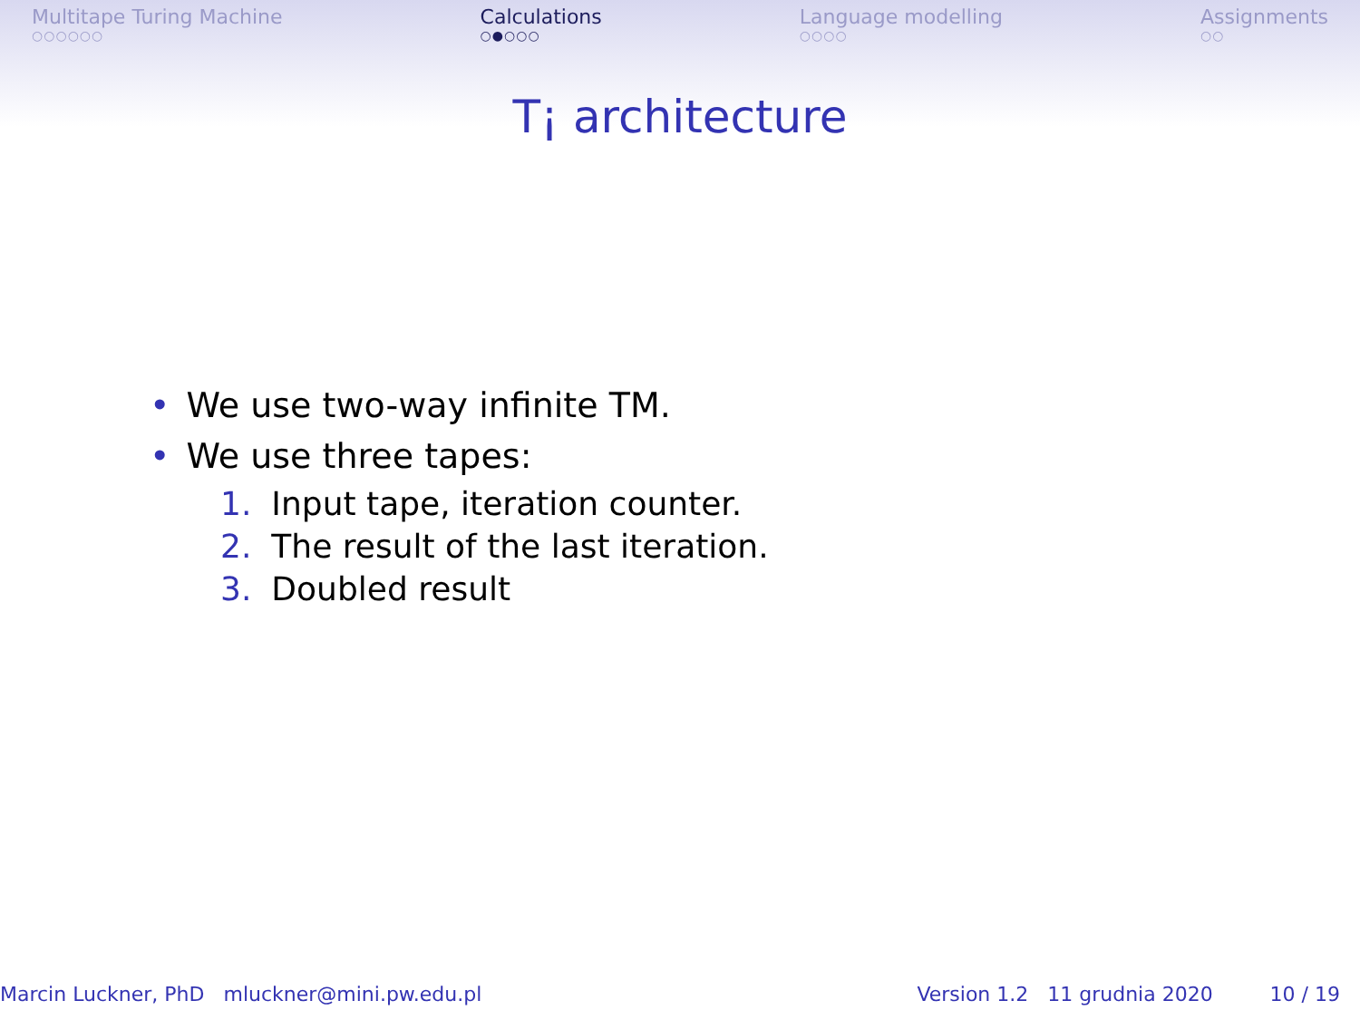Multitape Turing Machine
○○○○○○
Calculations
○●○○○
Language modelling
○○○○
Assignments
○○
T¡ architecture
• We use two-way infinite TM.
• We use three tapes:
1. Input tape, iteration counter.
2. The result of the last iteration.
3. Doubled result
Marcin Luckner, PhD mluckner@mini.pw.edu.pl
Version 1.2 11 grudnia 2020 10 / 19